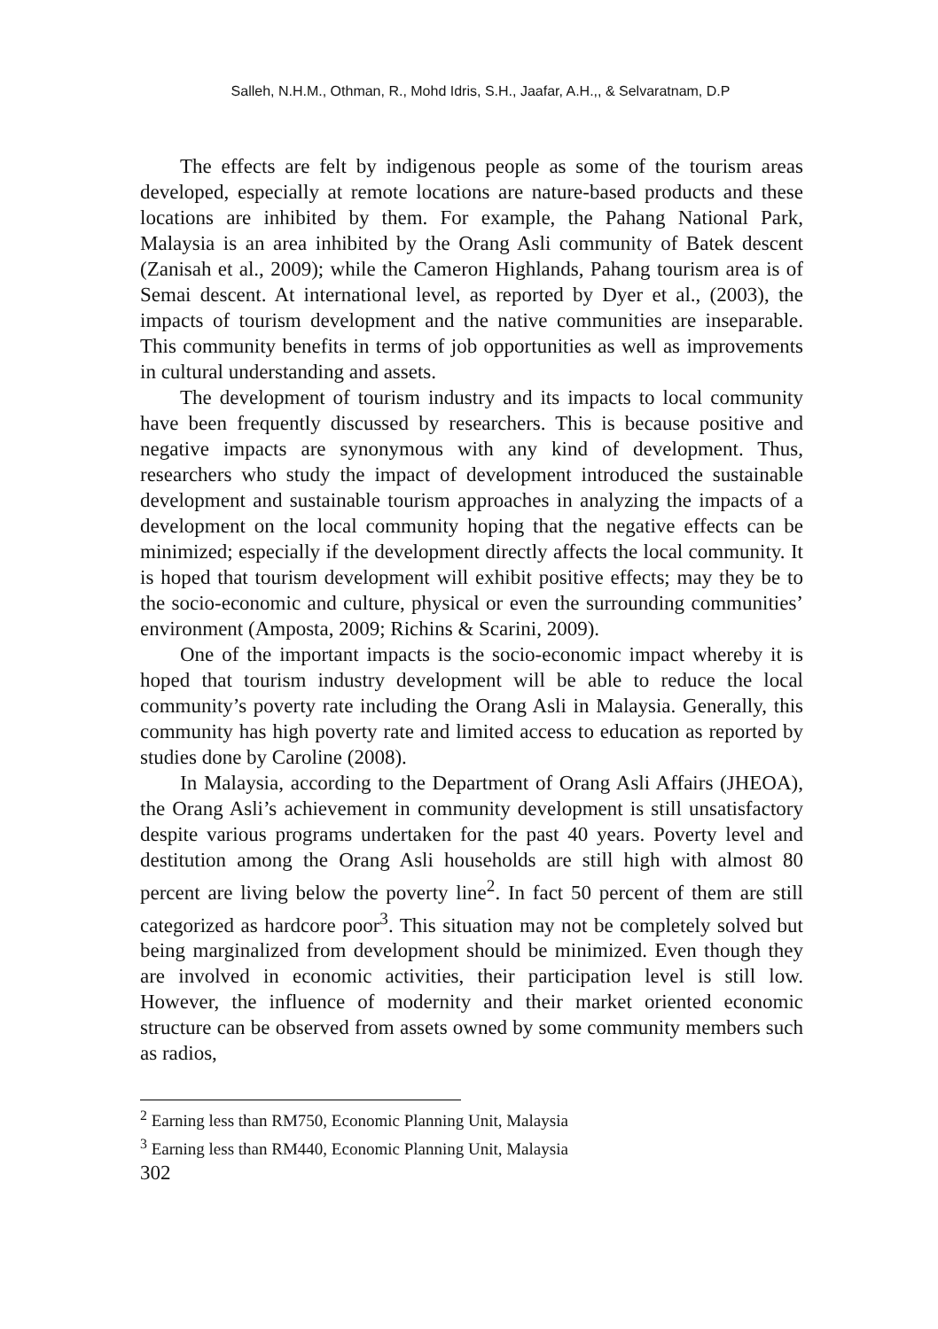Salleh, N.H.M., Othman, R., Mohd Idris, S.H., Jaafar, A.H.,, & Selvaratnam, D.P
The effects are felt by indigenous people as some of the tourism areas developed, especially at remote locations are nature-based products and these locations are inhibited by them. For example, the Pahang National Park, Malaysia is an area inhibited by the Orang Asli community of Batek descent (Zanisah et al., 2009); while the Cameron Highlands, Pahang tourism area is of Semai descent. At international level, as reported by Dyer et al., (2003), the impacts of tourism development and the native communities are inseparable. This community benefits in terms of job opportunities as well as improvements in cultural understanding and assets.
The development of tourism industry and its impacts to local community have been frequently discussed by researchers. This is because positive and negative impacts are synonymous with any kind of development. Thus, researchers who study the impact of development introduced the sustainable development and sustainable tourism approaches in analyzing the impacts of a development on the local community hoping that the negative effects can be minimized; especially if the development directly affects the local community. It is hoped that tourism development will exhibit positive effects; may they be to the socio-economic and culture, physical or even the surrounding communities’ environment (Amposta, 2009; Richins & Scarini, 2009).
One of the important impacts is the socio-economic impact whereby it is hoped that tourism industry development will be able to reduce the local community’s poverty rate including the Orang Asli in Malaysia. Generally, this community has high poverty rate and limited access to education as reported by studies done by Caroline (2008).
In Malaysia, according to the Department of Orang Asli Affairs (JHEOA), the Orang Asli’s achievement in community development is still unsatisfactory despite various programs undertaken for the past 40 years. Poverty level and destitution among the Orang Asli households are still high with almost 80 percent are living below the poverty line<sup>2</sup>. In fact 50 percent of them are still categorized as hardcore poor<sup>3</sup>. This situation may not be completely solved but being marginalized from development should be minimized. Even though they are involved in economic activities, their participation level is still low. However, the influence of modernity and their market oriented economic structure can be observed from assets owned by some community members such as radios,
<sup>2</sup> Earning less than RM750, Economic Planning Unit, Malaysia
<sup>3</sup> Earning less than RM440, Economic Planning Unit, Malaysia
302